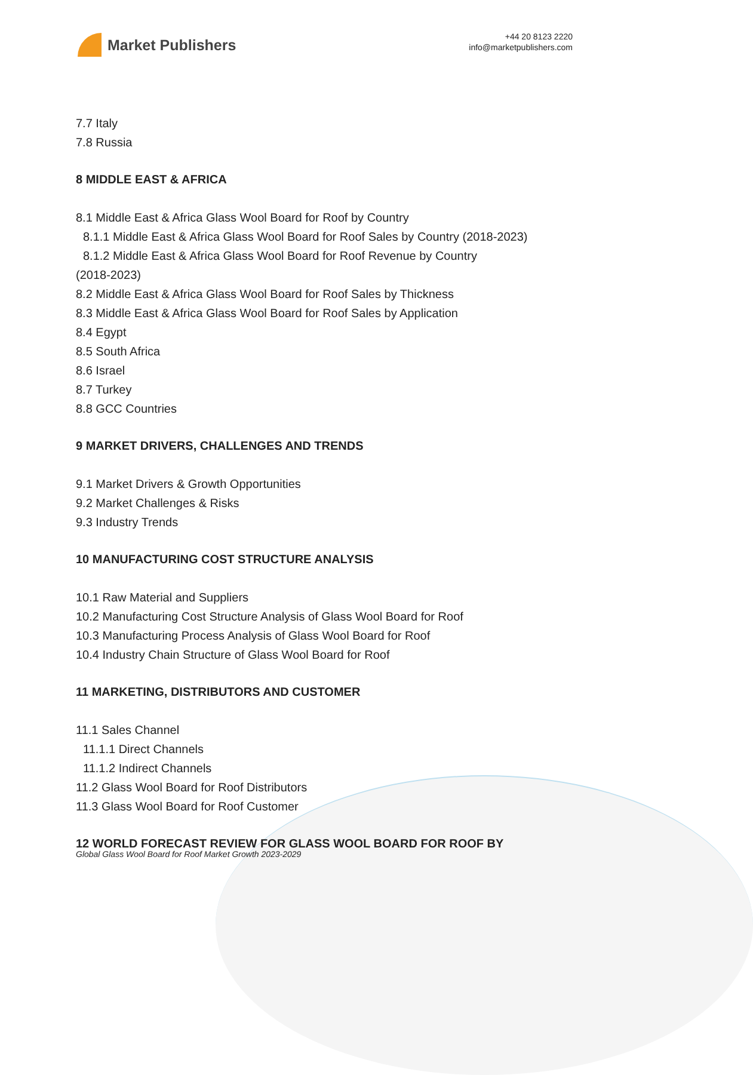Market Publishers
+44 20 8123 2220
info@marketpublishers.com
7.7 Italy
7.8 Russia
8 MIDDLE EAST & AFRICA
8.1 Middle East & Africa Glass Wool Board for Roof by Country
8.1.1 Middle East & Africa Glass Wool Board for Roof Sales by Country (2018-2023)
8.1.2 Middle East & Africa Glass Wool Board for Roof Revenue by Country
(2018-2023)
8.2 Middle East & Africa Glass Wool Board for Roof Sales by Thickness
8.3 Middle East & Africa Glass Wool Board for Roof Sales by Application
8.4 Egypt
8.5 South Africa
8.6 Israel
8.7 Turkey
8.8 GCC Countries
9 MARKET DRIVERS, CHALLENGES AND TRENDS
9.1 Market Drivers & Growth Opportunities
9.2 Market Challenges & Risks
9.3 Industry Trends
10 MANUFACTURING COST STRUCTURE ANALYSIS
10.1 Raw Material and Suppliers
10.2 Manufacturing Cost Structure Analysis of Glass Wool Board for Roof
10.3 Manufacturing Process Analysis of Glass Wool Board for Roof
10.4 Industry Chain Structure of Glass Wool Board for Roof
11 MARKETING, DISTRIBUTORS AND CUSTOMER
11.1 Sales Channel
11.1.1 Direct Channels
11.1.2 Indirect Channels
11.2 Glass Wool Board for Roof Distributors
11.3 Glass Wool Board for Roof Customer
12 WORLD FORECAST REVIEW FOR GLASS WOOL BOARD FOR ROOF BY
Global Glass Wool Board for Roof Market Growth 2023-2029